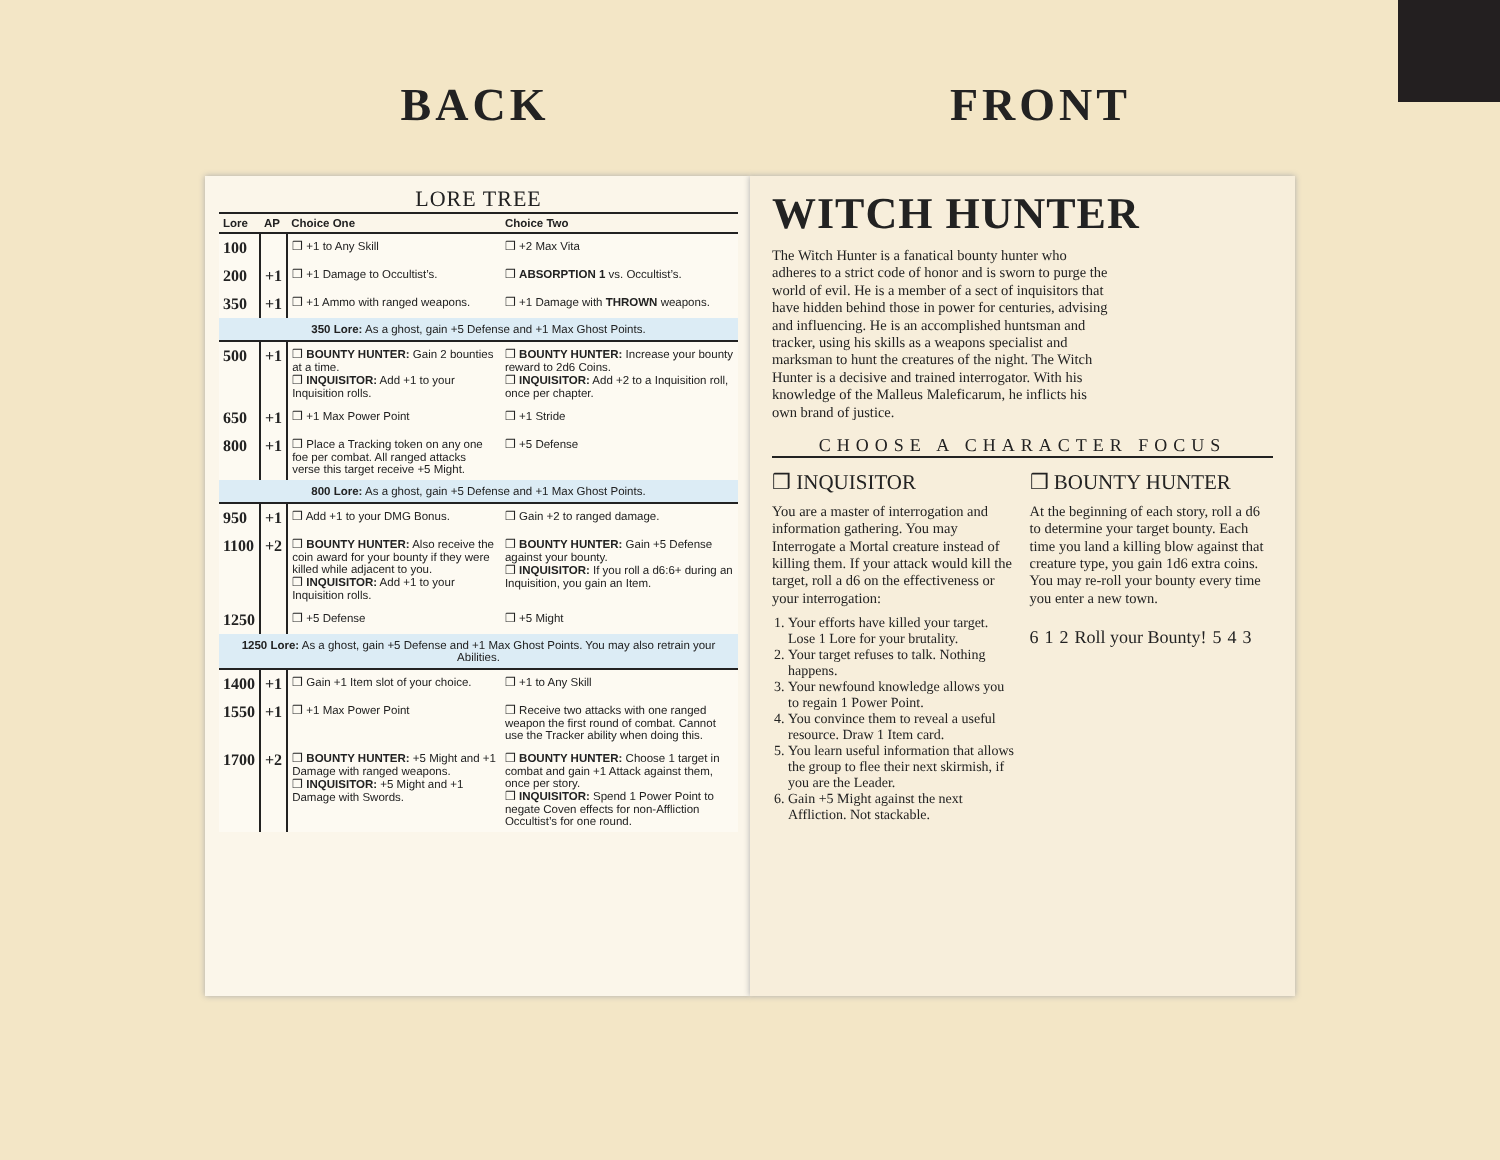BACK FRONT
LORE TREE
| Lore | AP | Choice One | Choice Two |
| --- | --- | --- | --- |
| 100 | | ❒ +1 to Any Skill | ❒ +2 Max Vita |
| 200 | +1 | ❒ +1 Damage to Occultist’s. | ❒ ABSORPTION 1 vs. Occultist’s. |
| 350 | +1 | ❒ +1 Ammo with ranged weapons. | ❒ +1 Damage with THROWN weapons. |
| 350 Lore: As a ghost, gain +5 Defense and +1 Max Ghost Points. | | | |
| 500 | +1 | ❒ BOUNTY HUNTER: Gain 2 bounties at a time. ❒ INQUISITOR: Add +1 to your Inquisition rolls. | ❒ BOUNTY HUNTER: Increase your bounty reward to 2d6 Coins. ❒ INQUISITOR: Add +2 to a Inquisition roll, once per chapter. |
| 650 | +1 | ❒ +1 Max Power Point | ❒ +1 Stride |
| 800 | +1 | ❒ Place a Tracking token on any one foe per combat. All ranged attacks verse this target receive +5 Might. | ❒ +5 Defense |
| 800 Lore: As a ghost, gain +5 Defense and +1 Max Ghost Points. | | | |
| 950 | +1 | ❒ Add +1 to your DMG Bonus. | ❒ Gain +2 to ranged damage. |
| 1100 | +2 | ❒ BOUNTY HUNTER: Also receive the coin award for your bounty if they were killed while adjacent to you. ❒ INQUISITOR: Add +1 to your Inquisition rolls. | ❒ BOUNTY HUNTER: Gain +5 Defense against your bounty. ❒ INQUISITOR: If you roll a d6:6+ during an Inquisition, you gain an Item. |
| 1250 | | ❒ +5 Defense | ❒ +5 Might |
| 1250 Lore: As a ghost, gain +5 Defense and +1 Max Ghost Points. You may also retrain your Abilities. | | | |
| 1400 | +1 | ❒ Gain +1 Item slot of your choice. | ❒ +1 to Any Skill |
| 1550 | +1 | ❒ +1 Max Power Point | ❒ Receive two attacks with one ranged weapon the first round of combat. Cannot use the Tracker ability when doing this. |
| 1700 | +2 | ❒ BOUNTY HUNTER: +5 Might and +1 Damage with ranged weapons. ❒ INQUISITOR: +5 Might and +1 Damage with Swords. | ❒ BOUNTY HUNTER: Choose 1 target in combat and gain +1 Attack against them, once per story. ❒ INQUISITOR: Spend 1 Power Point to negate Coven effects for non-Affliction Occultist’s for one round. |
WITCH HUNTER
The Witch Hunter is a fanatical bounty hunter who adheres to a strict code of honor and is sworn to purge the world of evil. He is a member of a sect of inquisitors that have hidden behind those in power for centuries, advising and influencing. He is an accomplished huntsman and tracker, using his skills as a weapons specialist and marksman to hunt the creatures of the night. The Witch Hunter is a decisive and trained interrogator. With his knowledge of the Malleus Maleficarum, he inflicts his own brand of justice.
CHOOSE A CHARACTER FOCUS
❒ INQUISITOR
You are a master of interrogation and information gathering. You may Interrogate a Mortal creature instead of killing them. If your attack would kill the target, roll a d6 on the effectiveness or your interrogation:
1. Your efforts have killed your target. Lose 1 Lore for your brutality.
2. Your target refuses to talk. Nothing happens.
3. Your newfound knowledge allows you to regain 1 Power Point.
4. You convince them to reveal a useful resource. Draw 1 Item card.
5. You learn useful information that allows the group to flee their next skirmish, if you are the Leader.
6. Gain +5 Might against the next Affliction. Not stackable.
❒ BOUNTY HUNTER
At the beginning of each story, roll a d6 to determine your target bounty. Each time you land a killing blow against that creature type, you gain 1d6 extra coins. You may re-roll your bounty every time you enter a new town.
6 1 2 Roll your Bounty! 5 4 3